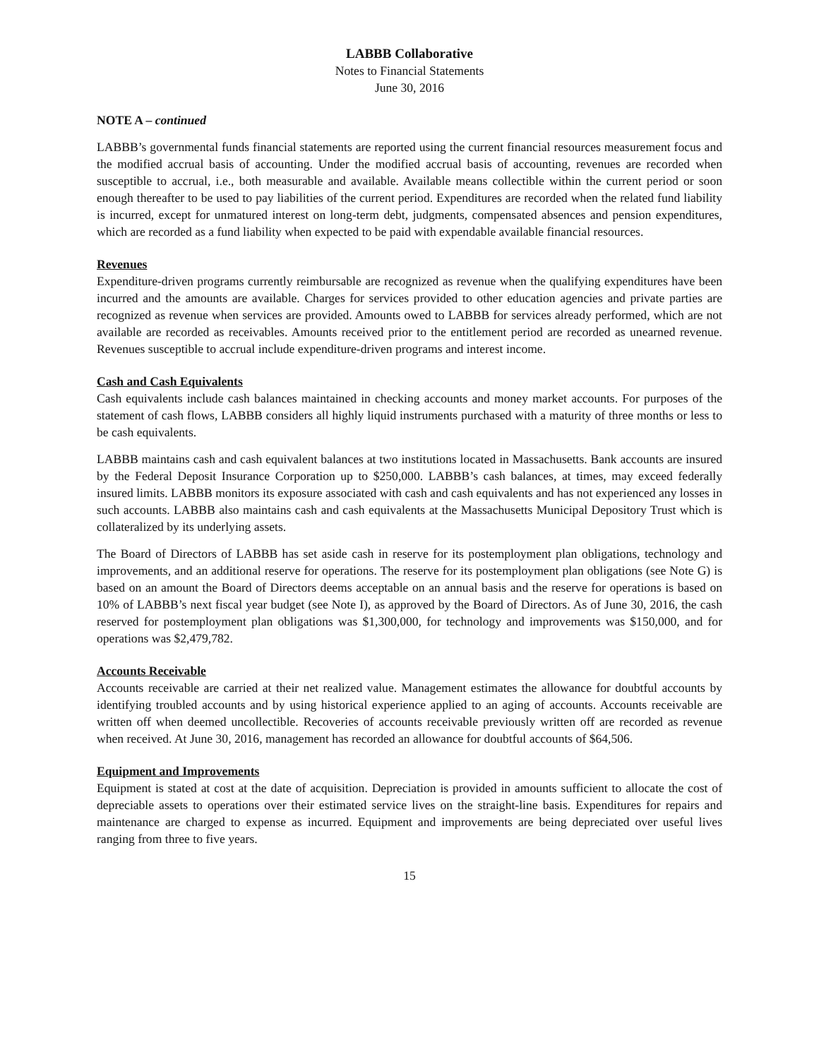LABBB Collaborative
Notes to Financial Statements
June 30, 2016
NOTE A – continued
LABBB’s governmental funds financial statements are reported using the current financial resources measurement focus and the modified accrual basis of accounting. Under the modified accrual basis of accounting, revenues are recorded when susceptible to accrual, i.e., both measurable and available. Available means collectible within the current period or soon enough thereafter to be used to pay liabilities of the current period. Expenditures are recorded when the related fund liability is incurred, except for unmatured interest on long-term debt, judgments, compensated absences and pension expenditures, which are recorded as a fund liability when expected to be paid with expendable available financial resources.
Revenues
Expenditure-driven programs currently reimbursable are recognized as revenue when the qualifying expenditures have been incurred and the amounts are available. Charges for services provided to other education agencies and private parties are recognized as revenue when services are provided. Amounts owed to LABBB for services already performed, which are not available are recorded as receivables. Amounts received prior to the entitlement period are recorded as unearned revenue. Revenues susceptible to accrual include expenditure-driven programs and interest income.
Cash and Cash Equivalents
Cash equivalents include cash balances maintained in checking accounts and money market accounts. For purposes of the statement of cash flows, LABBB considers all highly liquid instruments purchased with a maturity of three months or less to be cash equivalents.
LABBB maintains cash and cash equivalent balances at two institutions located in Massachusetts. Bank accounts are insured by the Federal Deposit Insurance Corporation up to $250,000. LABBB’s cash balances, at times, may exceed federally insured limits. LABBB monitors its exposure associated with cash and cash equivalents and has not experienced any losses in such accounts. LABBB also maintains cash and cash equivalents at the Massachusetts Municipal Depository Trust which is collateralized by its underlying assets.
The Board of Directors of LABBB has set aside cash in reserve for its postemployment plan obligations, technology and improvements, and an additional reserve for operations. The reserve for its postemployment plan obligations (see Note G) is based on an amount the Board of Directors deems acceptable on an annual basis and the reserve for operations is based on 10% of LABBB’s next fiscal year budget (see Note I), as approved by the Board of Directors. As of June 30, 2016, the cash reserved for postemployment plan obligations was $1,300,000, for technology and improvements was $150,000, and for operations was $2,479,782.
Accounts Receivable
Accounts receivable are carried at their net realized value. Management estimates the allowance for doubtful accounts by identifying troubled accounts and by using historical experience applied to an aging of accounts. Accounts receivable are written off when deemed uncollectible. Recoveries of accounts receivable previously written off are recorded as revenue when received. At June 30, 2016, management has recorded an allowance for doubtful accounts of $64,506.
Equipment and Improvements
Equipment is stated at cost at the date of acquisition. Depreciation is provided in amounts sufficient to allocate the cost of depreciable assets to operations over their estimated service lives on the straight-line basis. Expenditures for repairs and maintenance are charged to expense as incurred. Equipment and improvements are being depreciated over useful lives ranging from three to five years.
15